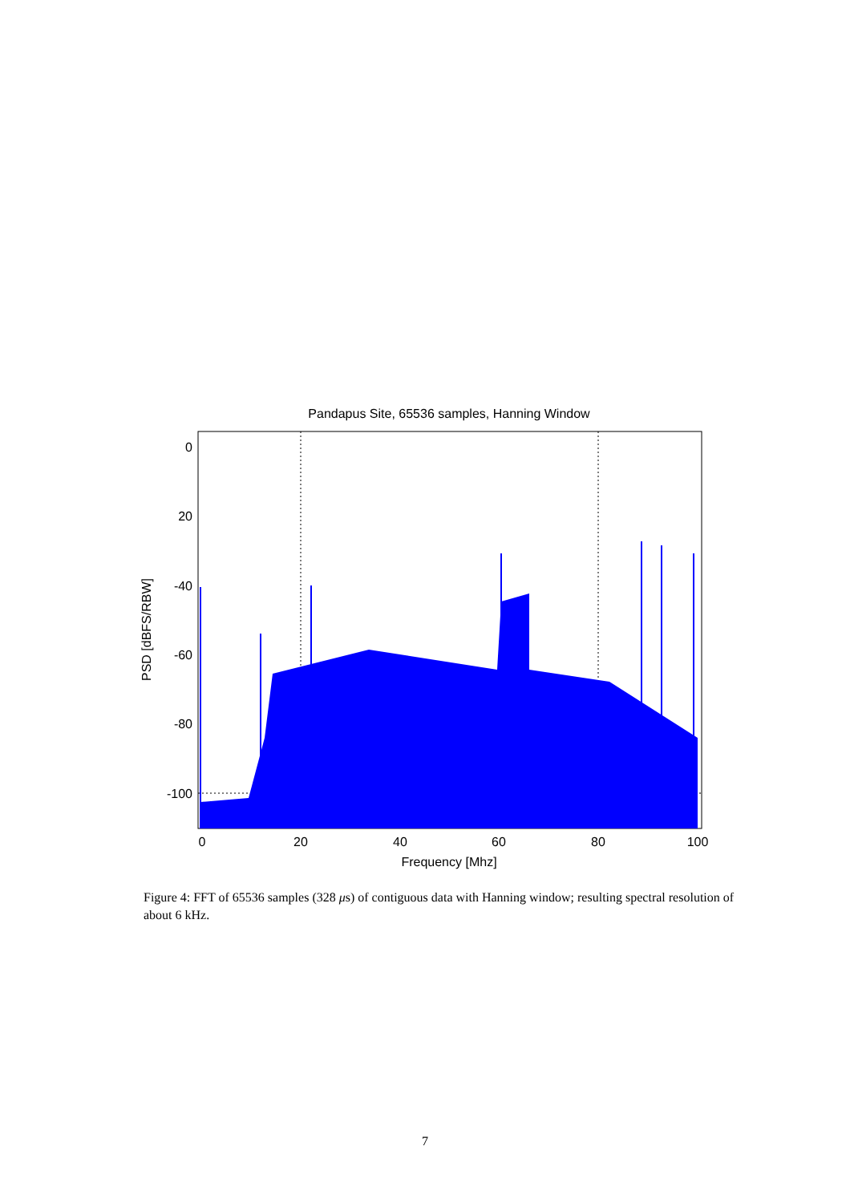Pandapus Site, 65536 samples, Hanning Window
0
20
-40
-60
-80
-100
0
20
40
60
80
100
Frequency [Mhz]
PSD [dBFS/RBW]
Figure 4: FFT of 65536 samples (328 μs) of contiguous data with Hanning window; resulting spectral resolution of about 6 kHz.
7